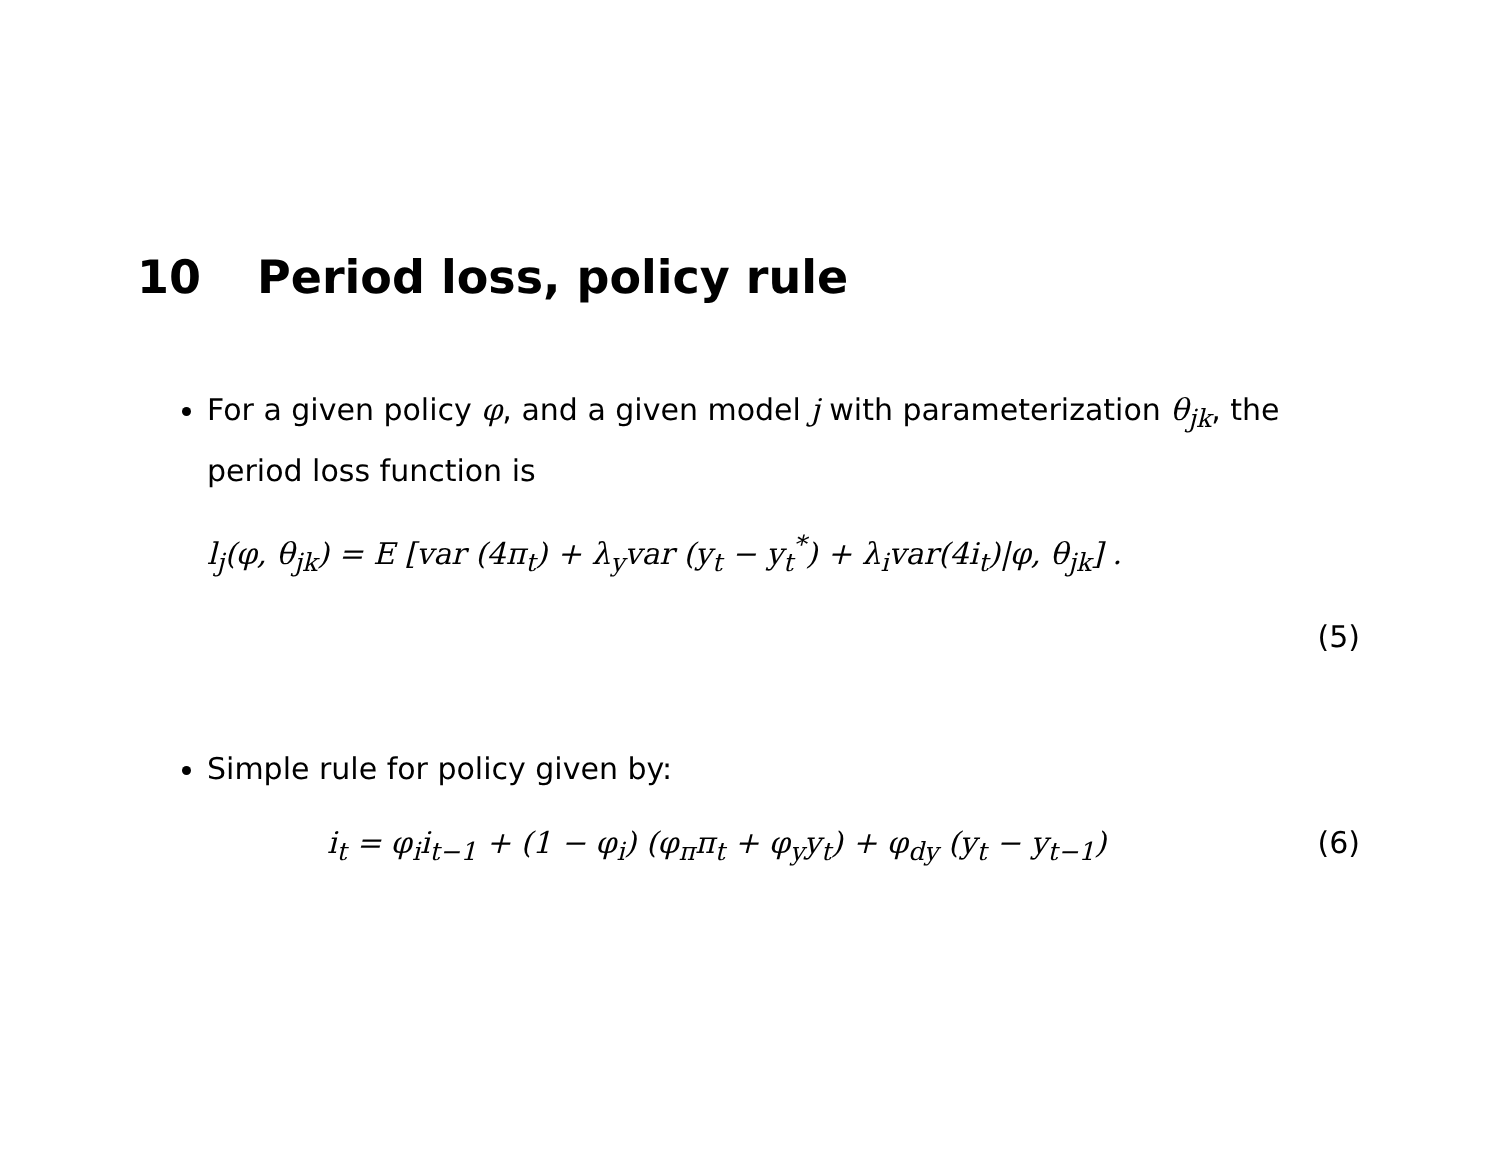10 Period loss, policy rule
For a given policy φ, and a given model j with parameterization θ<sub>jk</sub>, the period loss function is
l<sub>j</sub>(φ, θ<sub>jk</sub>) = E [var (4π<sub>t</sub>) + λ<sub>y</sub>var (y<sub>t</sub> − y<sub>t</sub><sup>*</sup>) + λ<sub>i</sub>var(4i<sub>t</sub>)|φ, θ<sub>jk</sub>] .
(5)
Simple rule for policy given by:
i<sub>t</sub> = φ<sub>i</sub>i<sub>t−1</sub> + (1 − φ<sub>i</sub>) (φ<sub>π</sub>π<sub>t</sub> + φ<sub>y</sub>y<sub>t</sub>) + φ<sub>dy</sub> (y<sub>t</sub> − y<sub>t−1</sub>) (6)